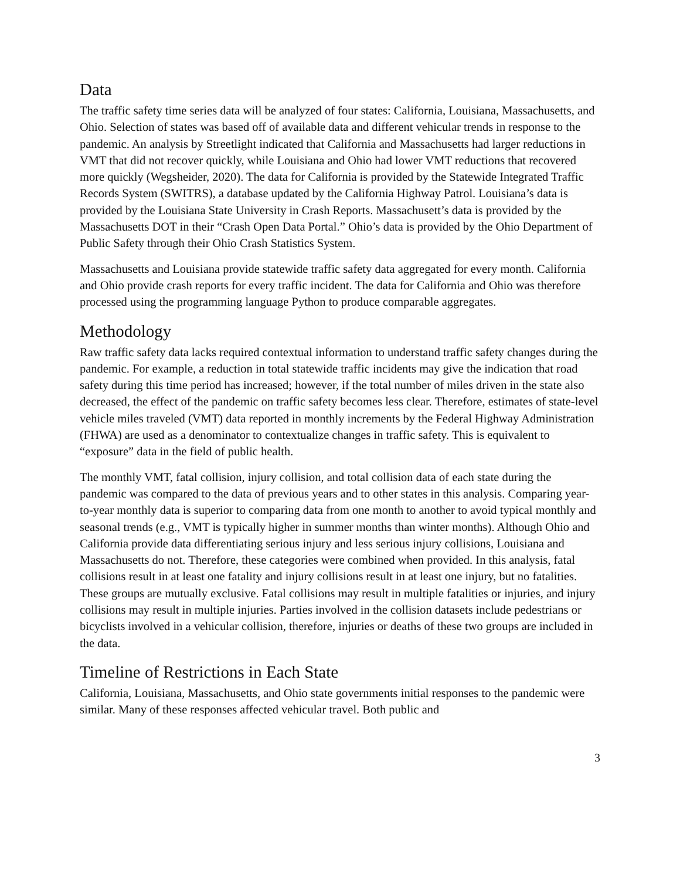Data
The traffic safety time series data will be analyzed of four states: California, Louisiana, Massachusetts, and Ohio. Selection of states was based off of available data and different vehicular trends in response to the pandemic. An analysis by Streetlight indicated that California and Massachusetts had larger reductions in VMT that did not recover quickly, while Louisiana and Ohio had lower VMT reductions that recovered more quickly (Wegsheider, 2020). The data for California is provided by the Statewide Integrated Traffic Records System (SWITRS), a database updated by the California Highway Patrol. Louisiana’s data is provided by the Louisiana State University in Crash Reports. Massachusett’s data is provided by the Massachusetts DOT in their “Crash Open Data Portal.” Ohio’s data is provided by the Ohio Department of Public Safety through their Ohio Crash Statistics System.
Massachusetts and Louisiana provide statewide traffic safety data aggregated for every month. California and Ohio provide crash reports for every traffic incident. The data for California and Ohio was therefore processed using the programming language Python to produce comparable aggregates.
Methodology
Raw traffic safety data lacks required contextual information to understand traffic safety changes during the pandemic. For example, a reduction in total statewide traffic incidents may give the indication that road safety during this time period has increased; however, if the total number of miles driven in the state also decreased, the effect of the pandemic on traffic safety becomes less clear. Therefore, estimates of state-level vehicle miles traveled (VMT) data reported in monthly increments by the Federal Highway Administration (FHWA) are used as a denominator to contextualize changes in traffic safety. This is equivalent to “exposure” data in the field of public health.
The monthly VMT, fatal collision, injury collision, and total collision data of each state during the pandemic was compared to the data of previous years and to other states in this analysis. Comparing year-to-year monthly data is superior to comparing data from one month to another to avoid typical monthly and seasonal trends (e.g., VMT is typically higher in summer months than winter months). Although Ohio and California provide data differentiating serious injury and less serious injury collisions, Louisiana and Massachusetts do not. Therefore, these categories were combined when provided. In this analysis, fatal collisions result in at least one fatality and injury collisions result in at least one injury, but no fatalities. These groups are mutually exclusive. Fatal collisions may result in multiple fatalities or injuries, and injury collisions may result in multiple injuries. Parties involved in the collision datasets include pedestrians or bicyclists involved in a vehicular collision, therefore, injuries or deaths of these two groups are included in the data.
Timeline of Restrictions in Each State
California, Louisiana, Massachusetts, and Ohio state governments initial responses to the pandemic were similar. Many of these responses affected vehicular travel. Both public and
3